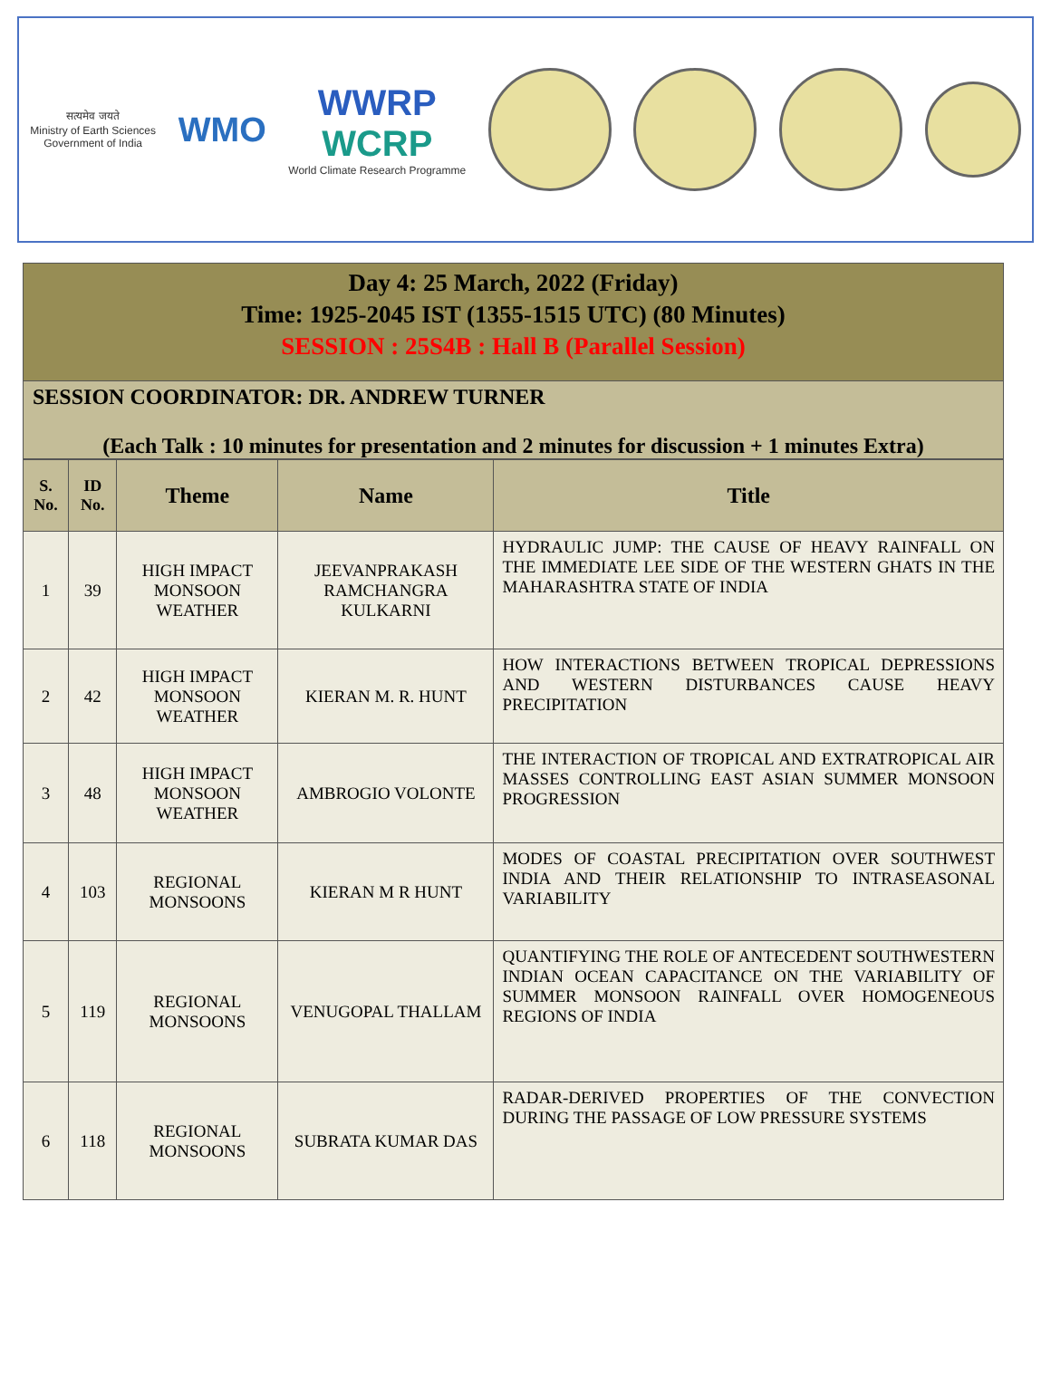सत्यमेव जयते
Ministry of Earth Sciences
Government of India
WMO
WWRP
WCRP
World Climate Research Programme
Day 4: 25 March, 2022 (Friday)
Time: 1925-2045 IST (1355-1515 UTC) (80 Minutes)
SESSION : 25S4B : Hall B (Parallel Session)
SESSION COORDINATOR: DR. ANDREW TURNER
(Each Talk : 10 minutes for presentation and 2 minutes for discussion + 1 minutes Extra)
| S. No. | ID No. | Theme | Name | Title |
| --- | --- | --- | --- | --- |
| 1 | 39 | HIGH IMPACT MONSOON WEATHER | JEEVANPRAKASH RAMCHANGRA KULKARNI | HYDRAULIC JUMP: THE CAUSE OF HEAVY RAINFALL ON THE IMMEDIATE LEE SIDE OF THE WESTERN GHATS IN THE MAHARASHTRA STATE OF INDIA |
| 2 | 42 | HIGH IMPACT MONSOON WEATHER | KIERAN M. R. HUNT | HOW INTERACTIONS BETWEEN TROPICAL DEPRESSIONS AND WESTERN DISTURBANCES CAUSE HEAVY PRECIPITATION |
| 3 | 48 | HIGH IMPACT MONSOON WEATHER | AMBROGIO VOLONTE | THE INTERACTION OF TROPICAL AND EXTRATROPICAL AIR MASSES CONTROLLING EAST ASIAN SUMMER MONSOON PROGRESSION |
| 4 | 103 | REGIONAL MONSOONS | KIERAN M R HUNT | MODES OF COASTAL PRECIPITATION OVER SOUTHWEST INDIA AND THEIR RELATIONSHIP TO INTRASEASONAL VARIABILITY |
| 5 | 119 | REGIONAL MONSOONS | VENUGOPAL THALLAM | QUANTIFYING THE ROLE OF ANTECEDENT SOUTHWESTERN INDIAN OCEAN CAPACITANCE ON THE VARIABILITY OF SUMMER MONSOON RAINFALL OVER HOMOGENEOUS REGIONS OF INDIA |
| 6 | 118 | REGIONAL MONSOONS | SUBRATA KUMAR DAS | RADAR-DERIVED PROPERTIES OF THE CONVECTION DURING THE PASSAGE OF LOW PRESSURE SYSTEMS |